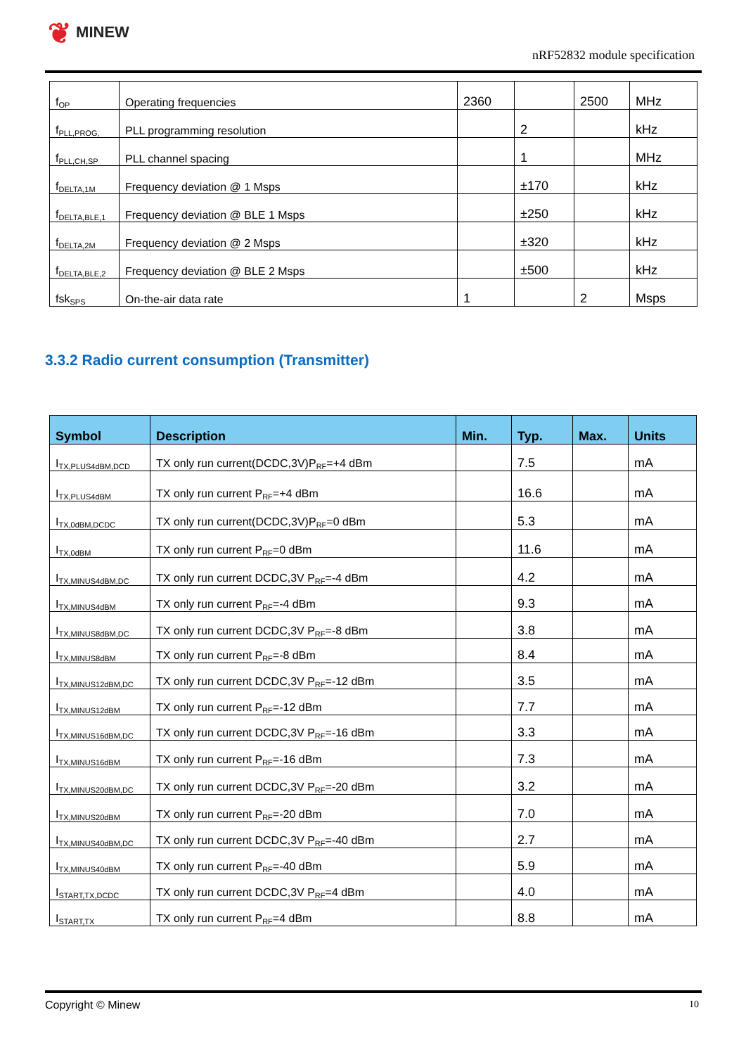❦ MINEW
nRF52832 module specification
| f<sub>OP</sub> | Operating frequencies | 2360 | | 2500 | MHz |
| f<sub>PLL,PROG,</sub> | PLL programming resolution | | 2 | | kHz |
| f<sub>PLL,CH,SP</sub> | PLL channel spacing | | 1 | | MHz |
| f<sub>DELTA,1M</sub> | Frequency deviation @ 1 Msps | | ±170 | | kHz |
| f<sub>DELTA,BLE,1</sub> | Frequency deviation @ BLE 1 Msps | | ±250 | | kHz |
| f<sub>DELTA,2M</sub> | Frequency deviation @ 2 Msps | | ±320 | | kHz |
| f<sub>DELTA,BLE,2</sub> | Frequency deviation @ BLE 2 Msps | | ±500 | | kHz |
| fsk<sub>SPS</sub> | On-the-air data rate | 1 | | 2 | Msps |
3.3.2 Radio current consumption (Transmitter)
| Symbol | Description | Min. | Typ. | Max. | Units |
| --- | --- | --- | --- | --- | --- |
| I<sub>TX,PLUS4dBM,DCD</sub> | TX only run current(DCDC,3V)P<sub>RF</sub>=+4 dBm | | 7.5 | | mA |
| I<sub>TX,PLUS4dBM</sub> | TX only run current P<sub>RF</sub>=+4 dBm | | 16.6 | | mA |
| I<sub>TX,0dBM,DCDC</sub> | TX only run current(DCDC,3V)P<sub>RF</sub>=0 dBm | | 5.3 | | mA |
| I<sub>TX,0dBM</sub> | TX only run current P<sub>RF</sub>=0 dBm | | 11.6 | | mA |
| I<sub>TX,MINUS4dBM,DC</sub> | TX only run current DCDC,3V P<sub>RF</sub>=-4 dBm | | 4.2 | | mA |
| I<sub>TX,MINUS4dBM</sub> | TX only run current P<sub>RF</sub>=-4 dBm | | 9.3 | | mA |
| I<sub>TX,MINUS8dBM,DC</sub> | TX only run current DCDC,3V P<sub>RF</sub>=-8 dBm | | 3.8 | | mA |
| I<sub>TX,MINUS8dBM</sub> | TX only run current P<sub>RF</sub>=-8 dBm | | 8.4 | | mA |
| I<sub>TX,MINUS12dBM,DC</sub> | TX only run current DCDC,3V P<sub>RF</sub>=-12 dBm | | 3.5 | | mA |
| I<sub>TX,MINUS12dBM</sub> | TX only run current P<sub>RF</sub>=-12 dBm | | 7.7 | | mA |
| I<sub>TX,MINUS16dBM,DC</sub> | TX only run current DCDC,3V P<sub>RF</sub>=-16 dBm | | 3.3 | | mA |
| I<sub>TX,MINUS16dBM</sub> | TX only run current P<sub>RF</sub>=-16 dBm | | 7.3 | | mA |
| I<sub>TX,MINUS20dBM,DC</sub> | TX only run current DCDC,3V P<sub>RF</sub>=-20 dBm | | 3.2 | | mA |
| I<sub>TX,MINUS20dBM</sub> | TX only run current P<sub>RF</sub>=-20 dBm | | 7.0 | | mA |
| I<sub>TX,MINUS40dBM,DC</sub> | TX only run current DCDC,3V P<sub>RF</sub>=-40 dBm | | 2.7 | | mA |
| I<sub>TX,MINUS40dBM</sub> | TX only run current P<sub>RF</sub>=-40 dBm | | 5.9 | | mA |
| I<sub>START,TX,DCDC</sub> | TX only run current DCDC,3V P<sub>RF</sub>=4 dBm | | 4.0 | | mA |
| I<sub>START,TX</sub> | TX only run current P<sub>RF</sub>=4 dBm | | 8.8 | | mA |
Copyright © Minew 10